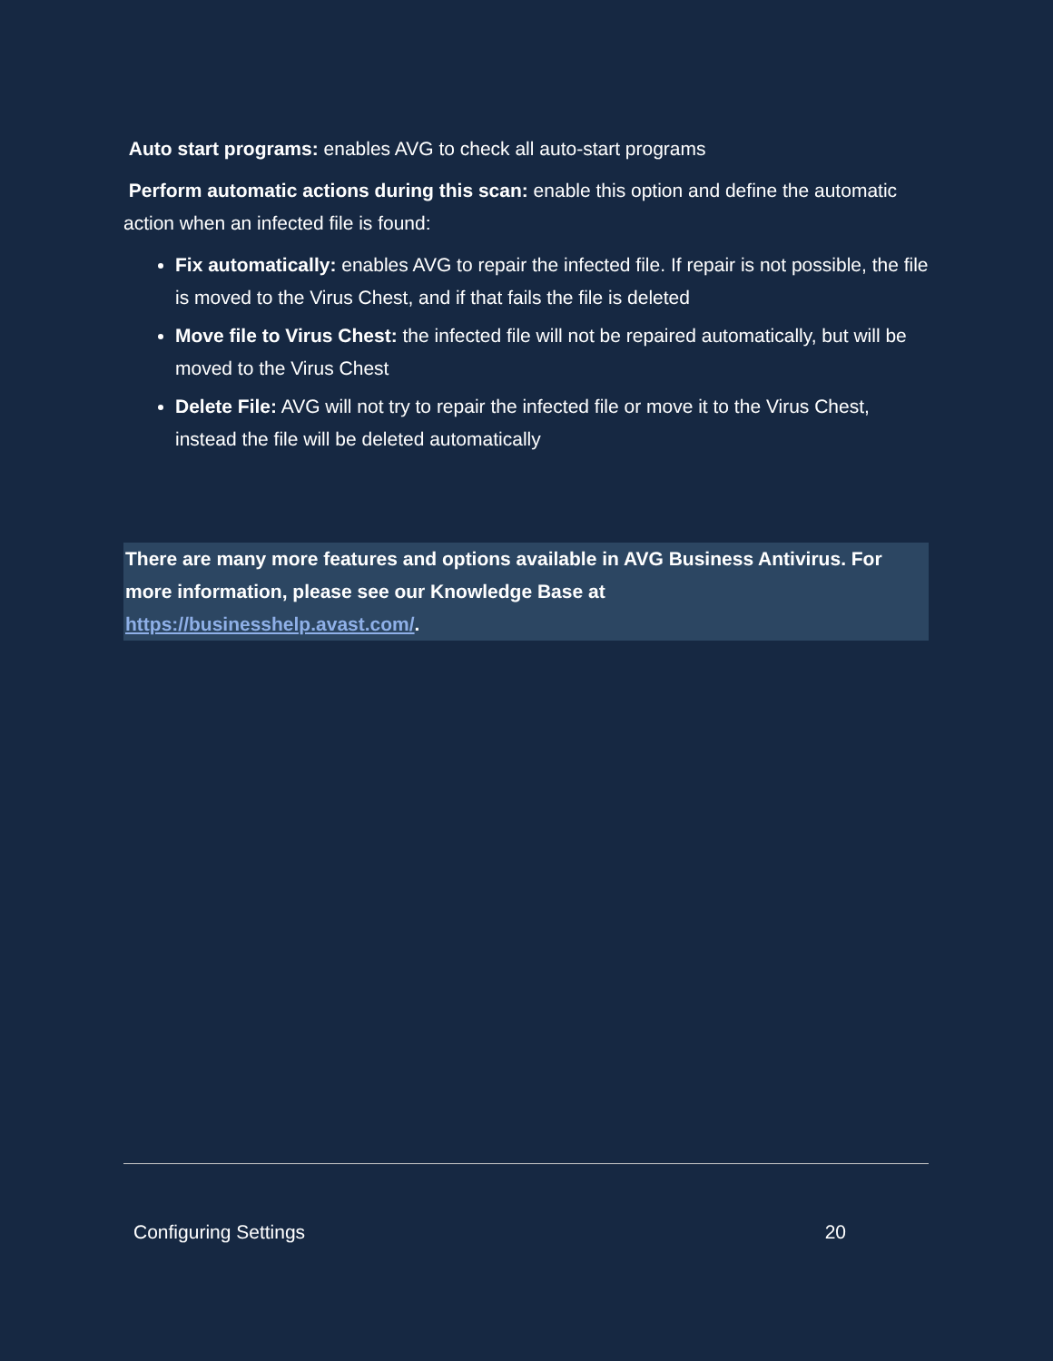Auto start programs: enables AVG to check all auto-start programs
Perform automatic actions during this scan: enable this option and define the automatic action when an infected file is found:
Fix automatically: enables AVG to repair the infected file. If repair is not possible, the file is moved to the Virus Chest, and if that fails the file is deleted
Move file to Virus Chest: the infected file will not be repaired automatically, but will be moved to the Virus Chest
Delete File: AVG will not try to repair the infected file or move it to the Virus Chest, instead the file will be deleted automatically
There are many more features and options available in AVG Business Antivirus. For more information, please see our Knowledge Base at
https://businesshelp.avast.com/.
Configuring Settings 20